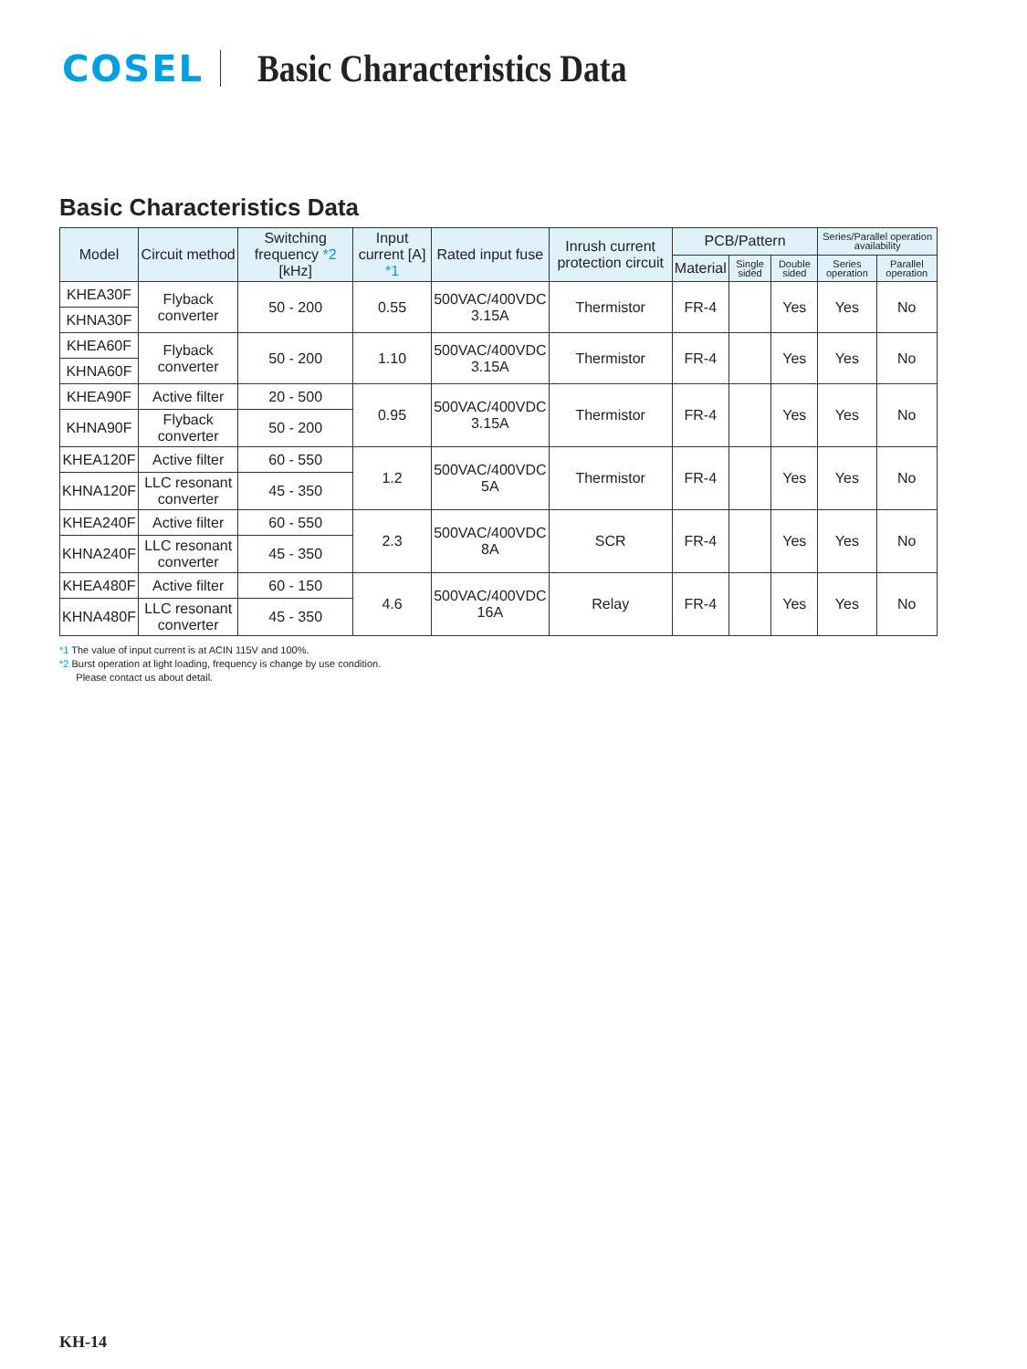COSEL
Basic Characteristics Data
Basic Characteristics Data
| Model | Circuit method | Switching frequency *2 [kHz] | Input current [A] *1 | Rated input fuse | Inrush current protection circuit | PCB/Pattern | | | Series/Parallel operation availability | |
| --- | --- | --- | --- | --- | --- | --- | --- | --- | --- | --- |
| | | | | | | Material | Single sided | Double sided | Series operation | Parallel operation |
| KHEA30F | Flyback converter | 50 - 200 | 0.55 | 500VAC/400VDC 3.15A | Thermistor | FR-4 | | Yes | Yes | No |
| KHNA30F | | | | | | | | | | |
| KHEA60F | Flyback converter | 50 - 200 | 1.10 | 500VAC/400VDC 3.15A | Thermistor | FR-4 | | Yes | Yes | No |
| KHNA60F | | | | | | | | | | |
| KHEA90F | Active filter | 20 - 500 | 0.95 | 500VAC/400VDC 3.15A | Thermistor | FR-4 | | Yes | Yes | No |
| KHNA90F | Flyback converter | 50 - 200 | | | | | | | | |
| KHEA120F | Active filter | 60 - 550 | 1.2 | 500VAC/400VDC 5A | Thermistor | FR-4 | | Yes | Yes | No |
| KHNA120F | LLC resonant converter | 45 - 350 | | | | | | | | |
| KHEA240F | Active filter | 60 - 550 | 2.3 | 500VAC/400VDC 8A | SCR | FR-4 | | Yes | Yes | No |
| KHNA240F | LLC resonant converter | 45 - 350 | | | | | | | | |
| KHEA480F | Active filter | 60 - 150 | 4.6 | 500VAC/400VDC 16A | Relay | FR-4 | | Yes | Yes | No |
| KHNA480F | LLC resonant converter | 45 - 350 | | | | | | | | |
*1 The value of input current is at ACIN 115V and 100%.
*2 Burst operation at light loading, frequency is change by use condition.
Please contact us about detail.
KH-14